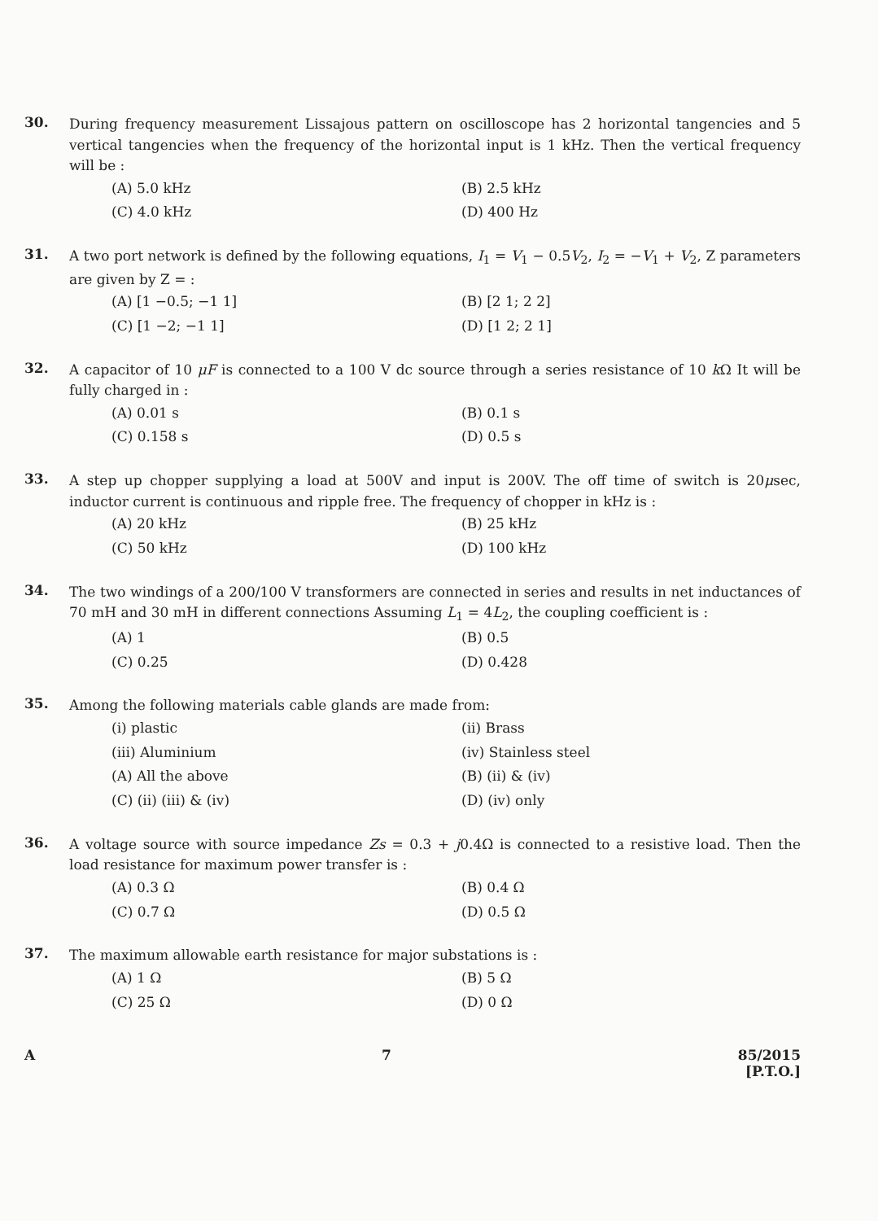30.
During frequency measurement Lissajous pattern on oscilloscope has 2 horizontal tangencies and 5 vertical tangencies when the frequency of the horizontal input is 1 kHz. Then the vertical frequency will be :
(A) 5.0 kHz
(B) 2.5 kHz
(C) 4.0 kHz
(D) 400 Hz
31.
A two port network is defined by the following equations, I<sub>1</sub> = V<sub>1</sub> − 0.5V<sub>2</sub>, I<sub>2</sub> = −V<sub>1</sub> + V<sub>2</sub>, Z parameters are given by Z = :
(A) [1 −0.5; −1 1]
(B) [2 1; 2 2]
(C) [1 −2; −1 1]
(D) [1 2; 2 1]
32.
A capacitor of 10 μF is connected to a 100 V dc source through a series resistance of 10 k Ω It will be fully charged in :
(A) 0.01 s
(B) 0.1 s
(C) 0.158 s
(D) 0.5 s
33.
A step up chopper supplying a load at 500V and input is 200V. The off time of switch is 20μsec, inductor current is continuous and ripple free. The frequency of chopper in kHz is :
(A) 20 kHz
(B) 25 kHz
(C) 50 kHz
(D) 100 kHz
34.
The two windings of a 200/100 V transformers are connected in series and results in net inductances of 70 mH and 30 mH in different connections Assuming L<sub>1</sub> = 4L<sub>2</sub>, the coupling coefficient is :
(A) 1
(B) 0.5
(C) 0.25
(D) 0.428
35.
Among the following materials cable glands are made from:
(i) plastic
(ii) Brass
(iii) Aluminium
(iv) Stainless steel
(A) All the above
(B) (ii) & (iv)
(C) (ii) (iii) & (iv)
(D) (iv) only
36.
A voltage source with source impedance Zs = 0.3 + j0.4Ω is connected to a resistive load. Then the load resistance for maximum power transfer is :
(A) 0.3 Ω
(B) 0.4 Ω
(C) 0.7 Ω
(D) 0.5 Ω
37.
The maximum allowable earth resistance for major substations is :
(A) 1 Ω
(B) 5 Ω
(C) 25 Ω
(D) 0 Ω
A 7 85/2015
[P.T.O.]